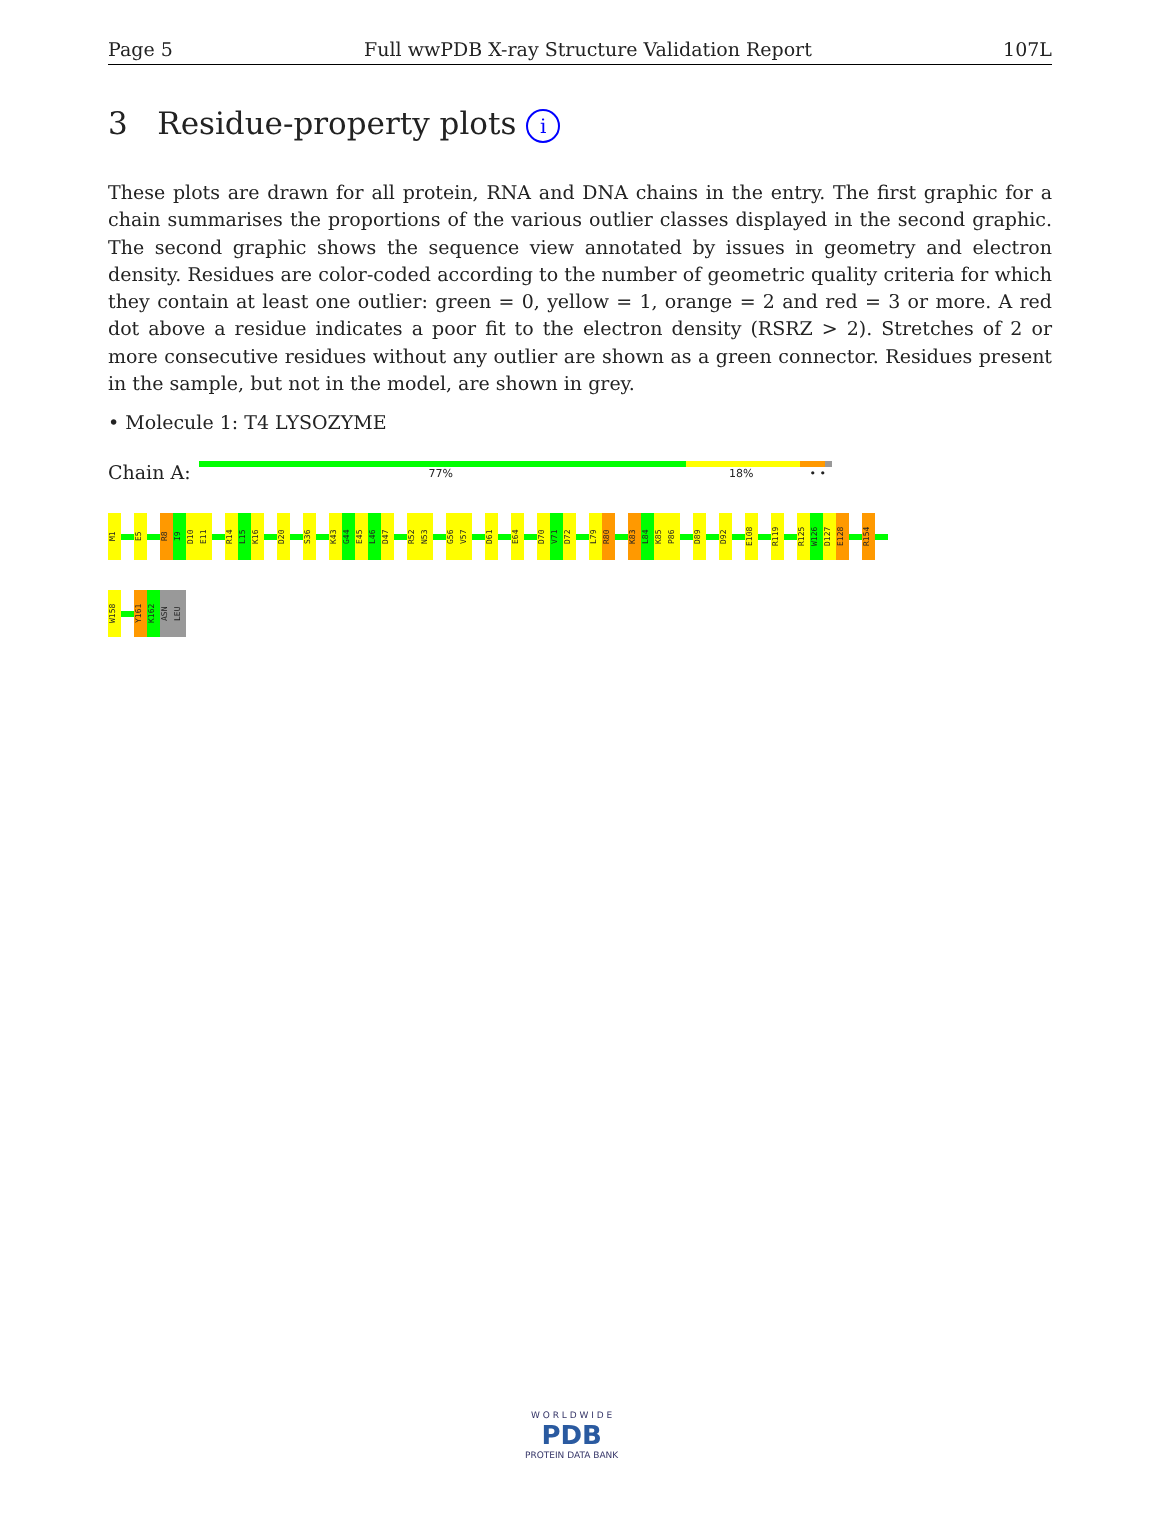Page 5 Full wwPDB X-ray Structure Validation Report 107L
3 Residue-property plots i
These plots are drawn for all protein, RNA and DNA chains in the entry. The first graphic for a chain summarises the proportions of the various outlier classes displayed in the second graphic. The second graphic shows the sequence view annotated by issues in geometry and electron density. Residues are color-coded according to the number of geometric quality criteria for which they contain at least one outlier: green = 0, yellow = 1, orange = 2 and red = 3 or more. A red dot above a residue indicates a poor fit to the electron density (RSRZ > 2). Stretches of 2 or more consecutive residues without any outlier are shown as a green connector. Residues present in the sample, but not in the model, are shown in grey.
• Molecule 1: T4 LYSOZYME
Chain A:
77% 18% • •
M1
E5
R8
I9
D10
E11
R14
L15
K16
D20
S36
K43
G44
E45
L46
D47
R52
N53
G56
V57
D61
E64
D70
V71
D72
L79
R80
K83
L84
K85
P86
D89
D92
E108
R119
R125
W126
D127
E128
R154
W158
Y161
K162
ASN
LEU
W O R L D W I D E
PDB
PROTEIN DATA BANK